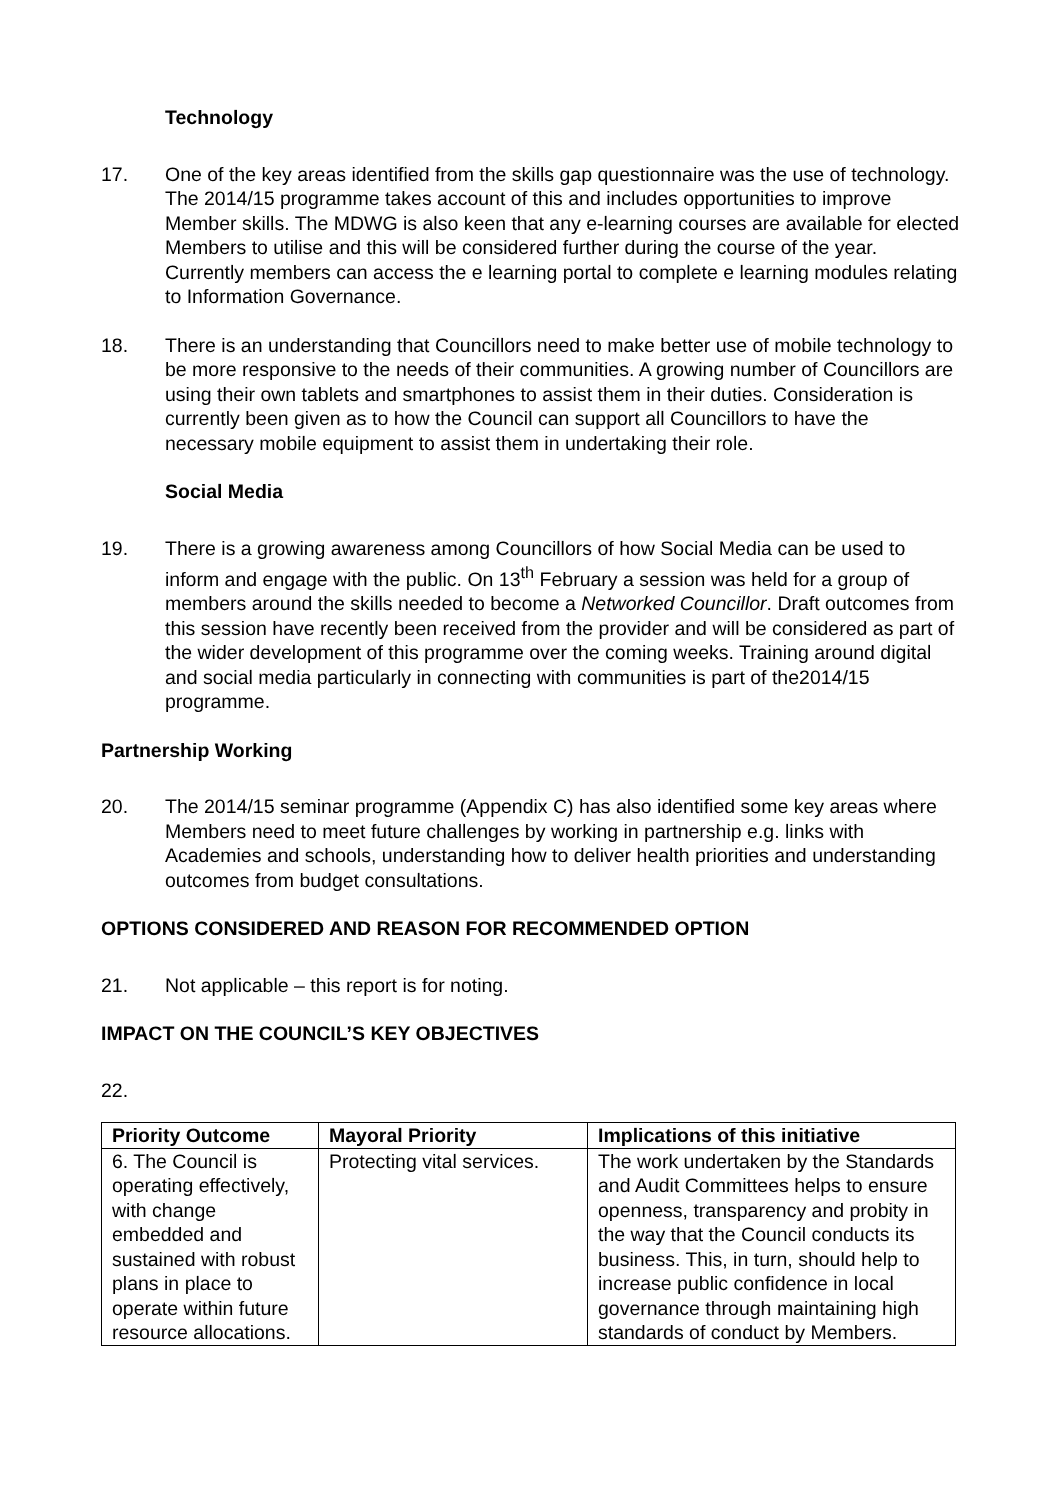Technology
17. One of the key areas identified from the skills gap questionnaire was the use of technology. The 2014/15 programme takes account of this and includes opportunities to improve Member skills. The MDWG is also keen that any e-learning courses are available for elected Members to utilise and this will be considered further during the course of the year. Currently members can access the e learning portal to complete e learning modules relating to Information Governance.
18. There is an understanding that Councillors need to make better use of mobile technology to be more responsive to the needs of their communities. A growing number of Councillors are using their own tablets and smartphones to assist them in their duties. Consideration is currently been given as to how the Council can support all Councillors to have the necessary mobile equipment to assist them in undertaking their role.
Social Media
19. There is a growing awareness among Councillors of how Social Media can be used to inform and engage with the public. On 13<sup>th</sup> February a session was held for a group of members around the skills needed to become a Networked Councillor. Draft outcomes from this session have recently been received from the provider and will be considered as part of the wider development of this programme over the coming weeks. Training around digital and social media particularly in connecting with communities is part of the2014/15 programme.
Partnership Working
20. The 2014/15 seminar programme (Appendix C) has also identified some key areas where Members need to meet future challenges by working in partnership e.g. links with Academies and schools, understanding how to deliver health priorities and understanding outcomes from budget consultations.
OPTIONS CONSIDERED AND REASON FOR RECOMMENDED OPTION
21. Not applicable – this report is for noting.
IMPACT ON THE COUNCIL’S KEY OBJECTIVES
22.
| Priority Outcome | Mayoral Priority | Implications of this initiative |
| --- | --- | --- |
| 6. The Council is operating effectively, with change embedded and sustained with robust plans in place to operate within future resource allocations. | Protecting vital services. | The work undertaken by the Standards and Audit Committees helps to ensure openness, transparency and probity in the way that the Council conducts its business. This, in turn, should help to increase public confidence in local governance through maintaining high standards of conduct by Members. |